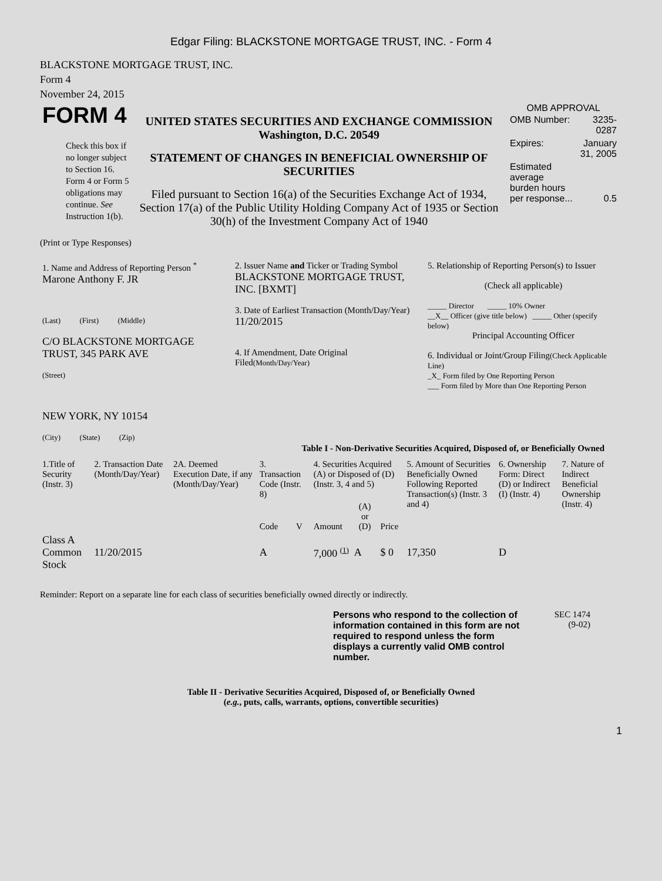Edgar Filing: BLACKSTONE MORTGAGE TRUST, INC. - Form 4
BLACKSTONE MORTGAGE TRUST, INC.
Form 4
November 24, 2015
| FORM 4 Check this box if no longer subject to Section 16. Form 4 or Form 5 obligations may continue. See Instruction 1(b). | UNITED STATES SECURITIES AND EXCHANGE COMMISSION Washington, D.C. 20549 STATEMENT OF CHANGES IN BENEFICIAL OWNERSHIP OF SECURITIES Filed pursuant to Section 16(a) of the Securities Exchange Act of 1934, Section 17(a) of the Public Utility Holding Company Act of 1935 or Section 30(h) of the Investment Company Act of 1940 | OMB APPROVAL / OMB Number: / 3235-0287 / / Expires: / January 31, 2005 / / Estimated average burden hours per response... / 0.5 / |
(Print or Type Responses)
| 1. Name and Address of Reporting Person <sup>*</sup> Marone Anthony F. JR (Last) (First) (Middle) C/O BLACKSTONE MORTGAGE TRUST, 345 PARK AVE (Street) NEW YORK, NY 10154 (City) (State) (Zip) | 2. Issuer Name and Ticker or Trading Symbol BLACKSTONE MORTGAGE TRUST, INC. [BXMT] 3. Date of Earliest Transaction (Month/Day/Year) 11/20/2015 4. If Amendment, Date Original Filed (Month/Day/Year) | 5. Relationship of Reporting Person(s) to Issuer (Check all applicable) _____ Director _____ 10% Owner __X__ Officer (give title below) _____ Other (specify below) Principal Accounting Officer 6. Individual or Joint/Group Filing (Check Applicable Line) _X_ Form filed by One Reporting Person ___ Form filed by More than One Reporting Person |
Table I - Non-Derivative Securities Acquired, Disposed of, or Beneficially Owned
| 1.Title of Security (Instr. 3) | 2. Transaction Date (Month/Day/Year) | 2A. Deemed Execution Date, if any (Month/Day/Year) | 3. Transaction Code (Instr. 8) | | 4. Securities Acquired (A) or Disposed of (D) (Instr. 3, 4 and 5) | | | 5. Amount of Securities Beneficially Owned Following Reported Transaction(s) (Instr. 3 and 4) | 6. Ownership Form: Direct (D) or Indirect (I) (Instr. 4) | 7. Nature of Indirect Beneficial Ownership (Instr. 4) |
| --- | --- | --- | --- | --- | --- | --- | --- | --- | --- | --- |
| | | | Code | V | Amount | (A) or (D) | Price | | | |
| Class A Common Stock | 11/20/2015 | | A | | 7,000 <sup>(1)</sup> | A | $ 0 | 17,350 | D | |
Reminder: Report on a separate line for each class of securities beneficially owned directly or indirectly.
| Persons who respond to the collection of information contained in this form are not required to respond unless the form displays a currently valid OMB control number. | SEC 1474 (9-02) |
Table II - Derivative Securities Acquired, Disposed of, or Beneficially Owned
(e.g., puts, calls, warrants, options, convertible securities)
1